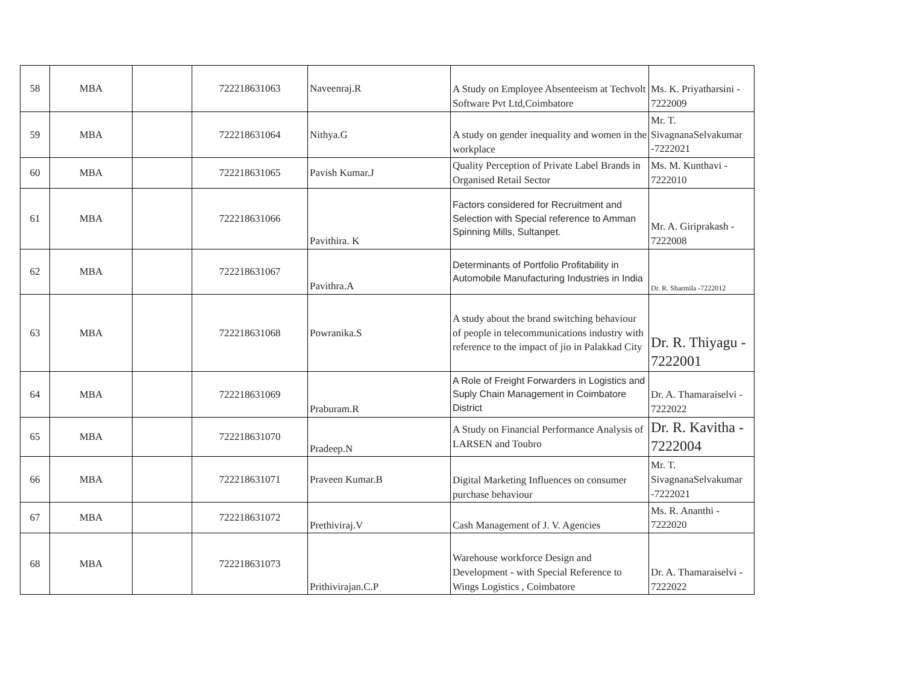| 58 | MBA | | 722218631063 | Naveenraj.R | A Study on Employee Absenteeism at Techvolt Software Pvt Ltd,Coimbatore | Ms. K. Priyatharsini - 7222009 |
| 59 | MBA | | 722218631064 | Nithya.G | A study on gender inequality and women in the workplace | Mr. T. SivagnanaSelvakumar -7222021 |
| 60 | MBA | | 722218631065 | Pavish Kumar.J | Quality Perception of Private Label Brands in Organised Retail Sector | Ms. M. Kunthavi - 7222010 |
| 61 | MBA | | 722218631066 | Pavithira. K | Factors considered for Recruitment and Selection with Special reference to Amman Spinning Mills, Sultanpet. | Mr. A. Giriprakash - 7222008 |
| 62 | MBA | | 722218631067 | Pavithra.A | Determinants of Portfolio Profitability in Automobile Manufacturing Industries in India | Dr. R. Sharmila -7222012 |
| 63 | MBA | | 722218631068 | Powranika.S | A study about the brand switching behaviour of people in telecommunications industry with reference to the impact of jio in Palakkad City | Dr. R. Thiyagu - 7222001 |
| 64 | MBA | | 722218631069 | Praburam.R | A Role of Freight Forwarders in Logistics and Suply Chain Management in Coimbatore District | Dr. A. Thamaraiselvi - 7222022 |
| 65 | MBA | | 722218631070 | Pradeep.N | A Study on Financial Performance Analysis of LARSEN and Toubro | Dr. R. Kavitha - 7222004 |
| 66 | MBA | | 722218631071 | Praveen Kumar.B | Digital Marketing Influences on consumer purchase behaviour | Mr. T. SivagnanaSelvakumar -7222021 |
| 67 | MBA | | 722218631072 | Prethiviraj.V | Cash Management of J. V. Agencies | Ms. R. Ananthi - 7222020 |
| 68 | MBA | | 722218631073 | Prithivirajan.C.P | Warehouse workforce Design and Development - with Special Reference to Wings Logistics , Coimbatore | Dr. A. Thamaraiselvi - 7222022 |